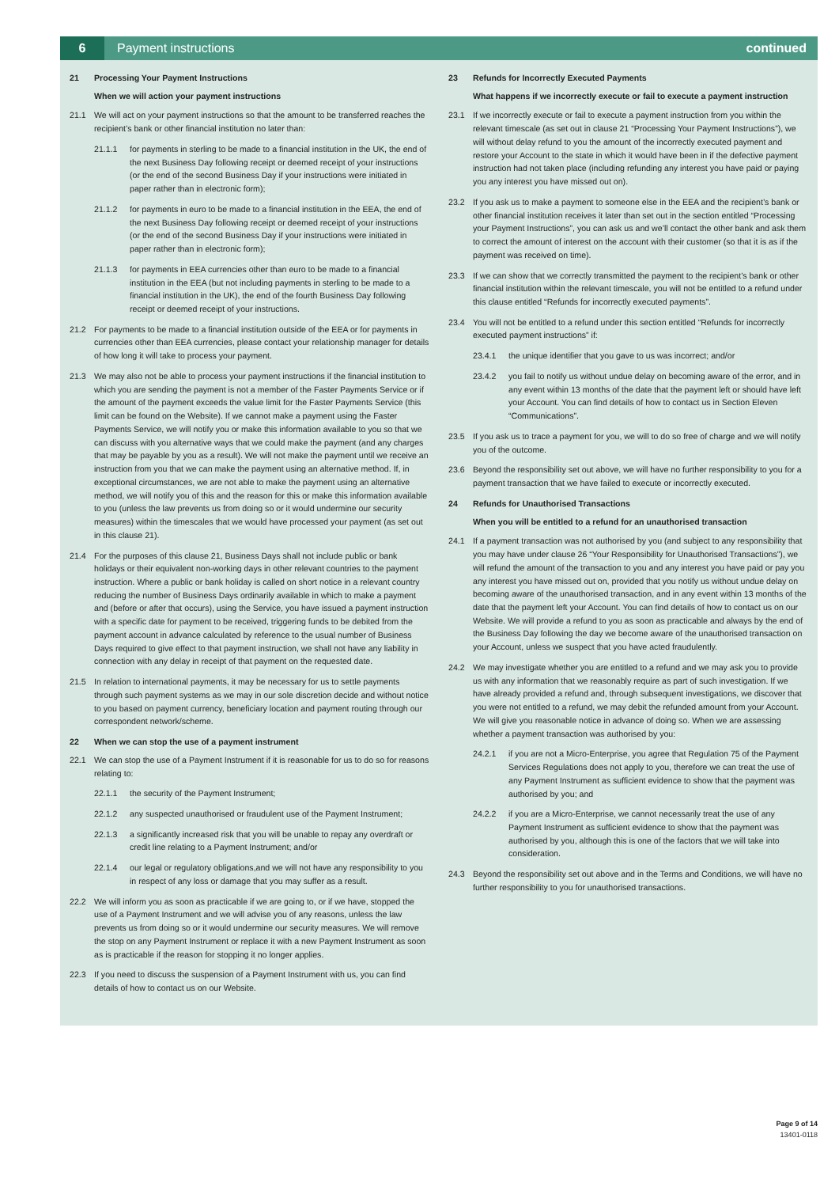6
Payment instructions continued
21 Processing Your Payment Instructions
When we will action your payment instructions
21.1 We will act on your payment instructions so that the amount to be transferred reaches the recipient’s bank or other financial institution no later than:
21.1.1 for payments in sterling to be made to a financial institution in the UK, the end of the next Business Day following receipt or deemed receipt of your instructions (or the end of the second Business Day if your instructions were initiated in paper rather than in electronic form);
21.1.2 for payments in euro to be made to a financial institution in the EEA, the end of the next Business Day following receipt or deemed receipt of your instructions (or the end of the second Business Day if your instructions were initiated in paper rather than in electronic form);
21.1.3 for payments in EEA currencies other than euro to be made to a financial institution in the EEA (but not including payments in sterling to be made to a financial institution in the UK), the end of the fourth Business Day following receipt or deemed receipt of your instructions.
21.2 For payments to be made to a financial institution outside of the EEA or for payments in currencies other than EEA currencies, please contact your relationship manager for details of how long it will take to process your payment.
21.3 We may also not be able to process your payment instructions if the financial institution to which you are sending the payment is not a member of the Faster Payments Service or if the amount of the payment exceeds the value limit for the Faster Payments Service (this limit can be found on the Website). If we cannot make a payment using the Faster Payments Service, we will notify you or make this information available to you so that we can discuss with you alternative ways that we could make the payment (and any charges that may be payable by you as a result). We will not make the payment until we receive an instruction from you that we can make the payment using an alternative method. If, in exceptional circumstances, we are not able to make the payment using an alternative method, we will notify you of this and the reason for this or make this information available to you (unless the law prevents us from doing so or it would undermine our security measures) within the timescales that we would have processed your payment (as set out in this clause 21).
21.4 For the purposes of this clause 21, Business Days shall not include public or bank holidays or their equivalent non-working days in other relevant countries to the payment instruction. Where a public or bank holiday is called on short notice in a relevant country reducing the number of Business Days ordinarily available in which to make a payment and (before or after that occurs), using the Service, you have issued a payment instruction with a specific date for payment to be received, triggering funds to be debited from the payment account in advance calculated by reference to the usual number of Business Days required to give effect to that payment instruction, we shall not have any liability in connection with any delay in receipt of that payment on the requested date.
21.5 In relation to international payments, it may be necessary for us to settle payments through such payment systems as we may in our sole discretion decide and without notice to you based on payment currency, beneficiary location and payment routing through our correspondent network/scheme.
22 When we can stop the use of a payment instrument
22.1 We can stop the use of a Payment Instrument if it is reasonable for us to do so for reasons relating to:
22.1.1 the security of the Payment Instrument;
22.1.2 any suspected unauthorised or fraudulent use of the Payment Instrument;
22.1.3 a significantly increased risk that you will be unable to repay any overdraft or credit line relating to a Payment Instrument; and/or
22.1.4 our legal or regulatory obligations,and we will not have any responsibility to you in respect of any loss or damage that you may suffer as a result.
22.2 We will inform you as soon as practicable if we are going to, or if we have, stopped the use of a Payment Instrument and we will advise you of any reasons, unless the law prevents us from doing so or it would undermine our security measures. We will remove the stop on any Payment Instrument or replace it with a new Payment Instrument as soon as is practicable if the reason for stopping it no longer applies.
22.3 If you need to discuss the suspension of a Payment Instrument with us, you can find details of how to contact us on our Website.
23 Refunds for Incorrectly Executed Payments
What happens if we incorrectly execute or fail to execute a payment instruction
23.1 If we incorrectly execute or fail to execute a payment instruction from you within the relevant timescale (as set out in clause 21 “Processing Your Payment Instructions”), we will without delay refund to you the amount of the incorrectly executed payment and restore your Account to the state in which it would have been in if the defective payment instruction had not taken place (including refunding any interest you have paid or paying you any interest you have missed out on).
23.2 If you ask us to make a payment to someone else in the EEA and the recipient’s bank or other financial institution receives it later than set out in the section entitled “Processing your Payment Instructions”, you can ask us and we’ll contact the other bank and ask them to correct the amount of interest on the account with their customer (so that it is as if the payment was received on time).
23.3 If we can show that we correctly transmitted the payment to the recipient’s bank or other financial institution within the relevant timescale, you will not be entitled to a refund under this clause entitled “Refunds for incorrectly executed payments”.
23.4 You will not be entitled to a refund under this section entitled “Refunds for incorrectly executed payment instructions” if:
23.4.1 the unique identifier that you gave to us was incorrect; and/or
23.4.2 you fail to notify us without undue delay on becoming aware of the error, and in any event within 13 months of the date that the payment left or should have left your Account. You can find details of how to contact us in Section Eleven “Communications”.
23.5 If you ask us to trace a payment for you, we will to do so free of charge and we will notify you of the outcome.
23.6 Beyond the responsibility set out above, we will have no further responsibility to you for a payment transaction that we have failed to execute or incorrectly executed.
24 Refunds for Unauthorised Transactions
When you will be entitled to a refund for an unauthorised transaction
24.1 If a payment transaction was not authorised by you (and subject to any responsibility that you may have under clause 26 “Your Responsibility for Unauthorised Transactions”), we will refund the amount of the transaction to you and any interest you have paid or pay you any interest you have missed out on, provided that you notify us without undue delay on becoming aware of the unauthorised transaction, and in any event within 13 months of the date that the payment left your Account. You can find details of how to contact us on our Website. We will provide a refund to you as soon as practicable and always by the end of the Business Day following the day we become aware of the unauthorised transaction on your Account, unless we suspect that you have acted fraudulently.
24.2 We may investigate whether you are entitled to a refund and we may ask you to provide us with any information that we reasonably require as part of such investigation. If we have already provided a refund and, through subsequent investigations, we discover that you were not entitled to a refund, we may debit the refunded amount from your Account. We will give you reasonable notice in advance of doing so. When we are assessing whether a payment transaction was authorised by you:
24.2.1 if you are not a Micro-Enterprise, you agree that Regulation 75 of the Payment Services Regulations does not apply to you, therefore we can treat the use of any Payment Instrument as sufficient evidence to show that the payment was authorised by you; and
24.2.2 if you are a Micro-Enterprise, we cannot necessarily treat the use of any Payment Instrument as sufficient evidence to show that the payment was authorised by you, although this is one of the factors that we will take into consideration.
24.3 Beyond the responsibility set out above and in the Terms and Conditions, we will have no further responsibility to you for unauthorised transactions.
Page 9 of 14
13401-0118